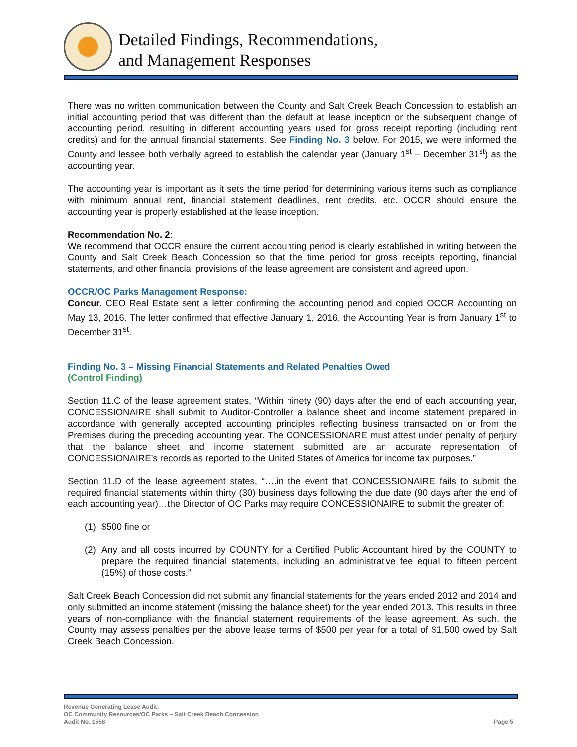Detailed Findings, Recommendations,
and Management Responses
There was no written communication between the County and Salt Creek Beach Concession to establish an initial accounting period that was different than the default at lease inception or the subsequent change of accounting period, resulting in different accounting years used for gross receipt reporting (including rent credits) and for the annual financial statements. See Finding No. 3 below. For 2015, we were informed the County and lessee both verbally agreed to establish the calendar year (January 1<sup>st</sup> – December 31<sup>st</sup>) as the accounting year.
The accounting year is important as it sets the time period for determining various items such as compliance with minimum annual rent, financial statement deadlines, rent credits, etc. OCCR should ensure the accounting year is properly established at the lease inception.
Recommendation No. 2:
We recommend that OCCR ensure the current accounting period is clearly established in writing between the County and Salt Creek Beach Concession so that the time period for gross receipts reporting, financial statements, and other financial provisions of the lease agreement are consistent and agreed upon.
OCCR/OC Parks Management Response:
Concur. CEO Real Estate sent a letter confirming the accounting period and copied OCCR Accounting on May 13, 2016. The letter confirmed that effective January 1, 2016, the Accounting Year is from January 1<sup>st</sup> to December 31<sup>st</sup>.
Finding No. 3 – Missing Financial Statements and Related Penalties Owed
(Control Finding)
Section 11.C of the lease agreement states, “Within ninety (90) days after the end of each accounting year, CONCESSIONAIRE shall submit to Auditor-Controller a balance sheet and income statement prepared in accordance with generally accepted accounting principles reflecting business transacted on or from the Premises during the preceding accounting year. The CONCESSIONARE must attest under penalty of perjury that the balance sheet and income statement submitted are an accurate representation of CONCESSIONAIRE’s records as reported to the United States of America for income tax purposes.”
Section 11.D of the lease agreement states, “….in the event that CONCESSIONAIRE fails to submit the required financial statements within thirty (30) business days following the due date (90 days after the end of each accounting year)…the Director of OC Parks may require CONCESSIONAIRE to submit the greater of:
(1) $500 fine or
(2) Any and all costs incurred by COUNTY for a Certified Public Accountant hired by the COUNTY to prepare the required financial statements, including an administrative fee equal to fifteen percent (15%) of those costs.”
Salt Creek Beach Concession did not submit any financial statements for the years ended 2012 and 2014 and only submitted an income statement (missing the balance sheet) for the year ended 2013. This results in three years of non-compliance with the financial statement requirements of the lease agreement. As such, the County may assess penalties per the above lease terms of $500 per year for a total of $1,500 owed by Salt Creek Beach Concession.
Revenue Generating Lease Audit:
OC Community Resources/OC Parks – Salt Creek Beach Concession
Audit No. 1558 Page 5